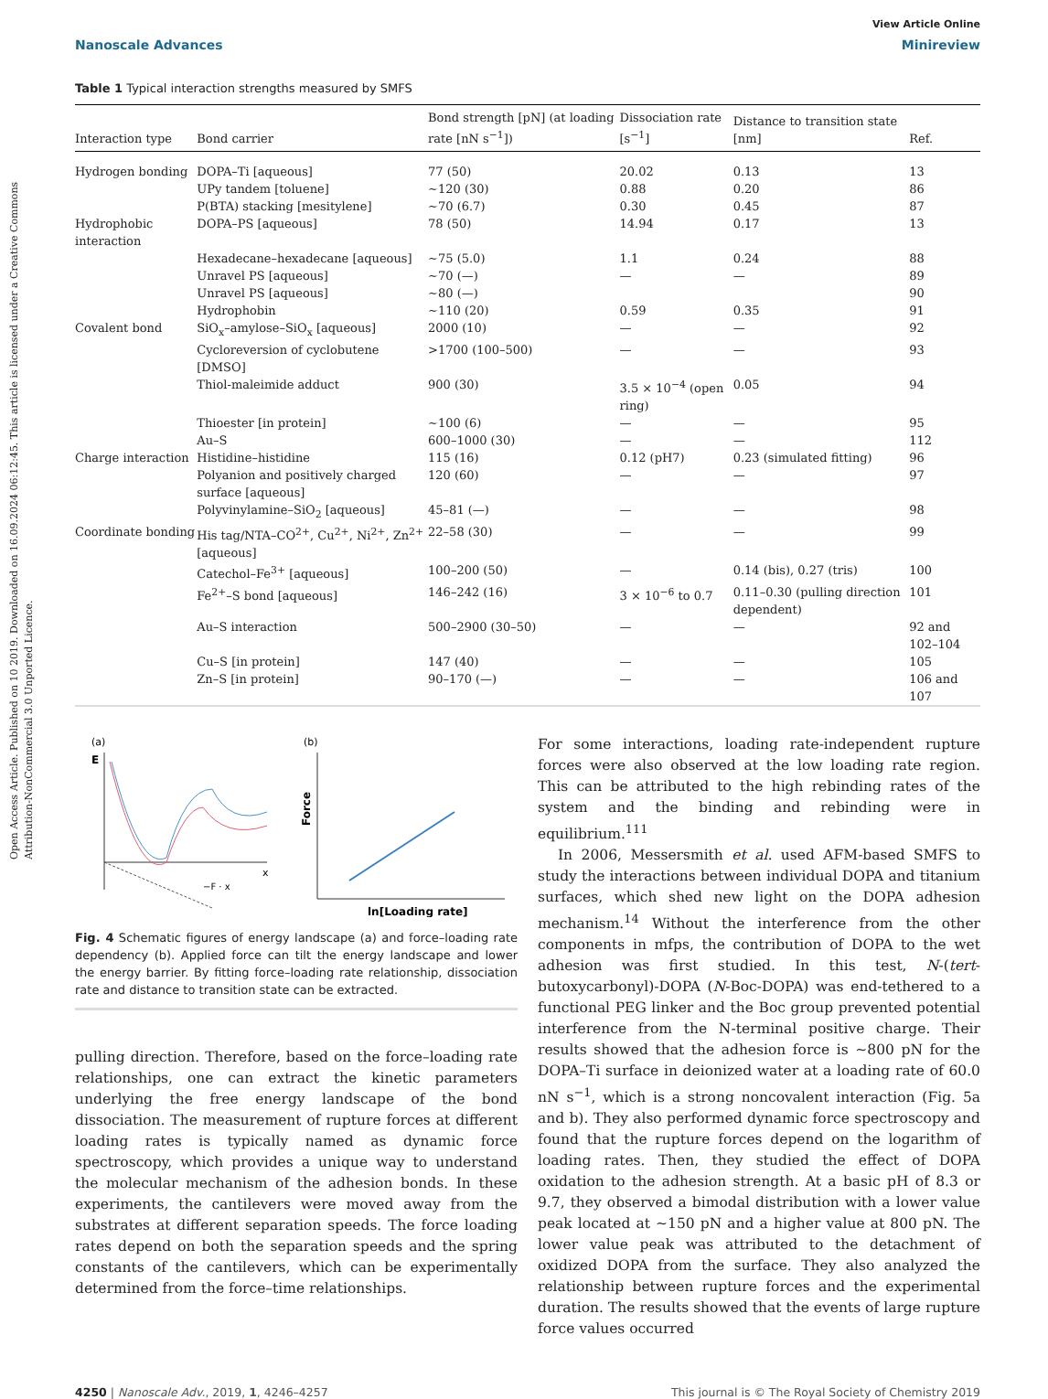Open Access Article. Published on 10 2019. Downloaded on 16.09.2024 06:12:45. This article is licensed under a Creative Commons Attribution-NonCommercial 3.0 Unported Licence.
View Article Online
Nanoscale Advances Minireview
Table 1 Typical interaction strengths measured by SMFS
| Interaction type | Bond carrier | Bond strength [pN] (at loading rate [nN s<sup>−1</sup>]) | Dissociation rate [s<sup>−1</sup>] | Distance to transition state [nm] | Ref. |
| --- | --- | --- | --- | --- | --- |
| Hydrogen bonding | DOPA–Ti [aqueous] | 77 (50) | 20.02 | 0.13 | 13 |
| | UPy tandem [toluene] | ∼120 (30) | 0.88 | 0.20 | 86 |
| | P(BTA) stacking [mesitylene] | ∼70 (6.7) | 0.30 | 0.45 | 87 |
| Hydrophobic interaction | DOPA–PS [aqueous] | 78 (50) | 14.94 | 0.17 | 13 |
| | Hexadecane–hexadecane [aqueous] | ∼75 (5.0) | 1.1 | 0.24 | 88 |
| | Unravel PS [aqueous] | ∼70 (—) | — | — | 89 |
| | Unravel PS [aqueous] | ∼80 (—) | | | 90 |
| | Hydrophobin | ∼110 (20) | 0.59 | 0.35 | 91 |
| Covalent bond | SiO<sub>x</sub>–amylose–SiO<sub>x</sub> [aqueous] | 2000 (10) | — | — | 92 |
| | Cycloreversion of cyclobutene [DMSO] | >1700 (100–500) | — | — | 93 |
| | Thiol-maleimide adduct | 900 (30) | 3.5 × 10<sup>−4</sup> (open ring) | 0.05 | 94 |
| | Thioester [in protein] | ∼100 (6) | — | — | 95 |
| | Au–S | 600–1000 (30) | — | — | 112 |
| Charge interaction | Histidine–histidine | 115 (16) | 0.12 (pH7) | 0.23 (simulated fitting) | 96 |
| | Polyanion and positively charged surface [aqueous] | 120 (60) | — | — | 97 |
| | Polyvinylamine–SiO<sub>2</sub> [aqueous] | 45–81 (—) | — | — | 98 |
| Coordinate bonding | His tag/NTA–CO<sup>2+</sup>, Cu<sup>2+</sup>, Ni<sup>2+</sup>, Zn<sup>2+</sup> [aqueous] | 22–58 (30) | — | — | 99 |
| | Catechol–Fe<sup>3+</sup> [aqueous] | 100–200 (50) | — | 0.14 (bis), 0.27 (tris) | 100 |
| | Fe<sup>2+</sup>–S bond [aqueous] | 146–242 (16) | 3 × 10<sup>−6</sup> to 0.7 | 0.11–0.30 (pulling direction dependent) | 101 |
| | Au–S interaction | 500–2900 (30–50) | — | — | 92 and 102–104 |
| | Cu–S [in protein] | 147 (40) | — | — | 105 |
| | Zn–S [in protein] | 90–170 (—) | — | — | 106 and 107 |
(a)
E
x
−F · x
(b)
Force
ln[Loading rate]
Fig. 4 Schematic figures of energy landscape (a) and force–loading rate dependency (b). Applied force can tilt the energy landscape and lower the energy barrier. By fitting force–loading rate relationship, dissociation rate and distance to transition state can be extracted.
pulling direction. Therefore, based on the force–loading rate relationships, one can extract the kinetic parameters underlying the free energy landscape of the bond dissociation. The measurement of rupture forces at different loading rates is typically named as dynamic force spectroscopy, which provides a unique way to understand the molecular mechanism of the adhesion bonds. In these experiments, the cantilevers were moved away from the substrates at different separation speeds. The force loading rates depend on both the separation speeds and the spring constants of the cantilevers, which can be experimentally determined from the force–time relationships.
For some interactions, loading rate-independent rupture forces were also observed at the low loading rate region. This can be attributed to the high rebinding rates of the system and the binding and rebinding were in equilibrium.<sup>111</sup>
In 2006, Messersmith et al. used AFM-based SMFS to study the interactions between individual DOPA and titanium surfaces, which shed new light on the DOPA adhesion mechanism.<sup>14</sup> Without the interference from the other components in mfps, the contribution of DOPA to the wet adhesion was first studied. In this test, N-(tert-butoxycarbonyl)-DOPA (N-Boc-DOPA) was end-tethered to a functional PEG linker and the Boc group prevented potential interference from the N-terminal positive charge. Their results showed that the adhesion force is ∼800 pN for the DOPA–Ti surface in deionized water at a loading rate of 60.0 nN s<sup>−1</sup>, which is a strong noncovalent interaction (Fig. 5a and b). They also performed dynamic force spectroscopy and found that the rupture forces depend on the logarithm of loading rates. Then, they studied the effect of DOPA oxidation to the adhesion strength. At a basic pH of 8.3 or 9.7, they observed a bimodal distribution with a lower value peak located at ∼150 pN and a higher value at 800 pN. The lower value peak was attributed to the detachment of oxidized DOPA from the surface. They also analyzed the relationship between rupture forces and the experimental duration. The results showed that the events of large rupture force values occurred
4250 | Nanoscale Adv., 2019, 1, 4246–4257 This journal is © The Royal Society of Chemistry 2019